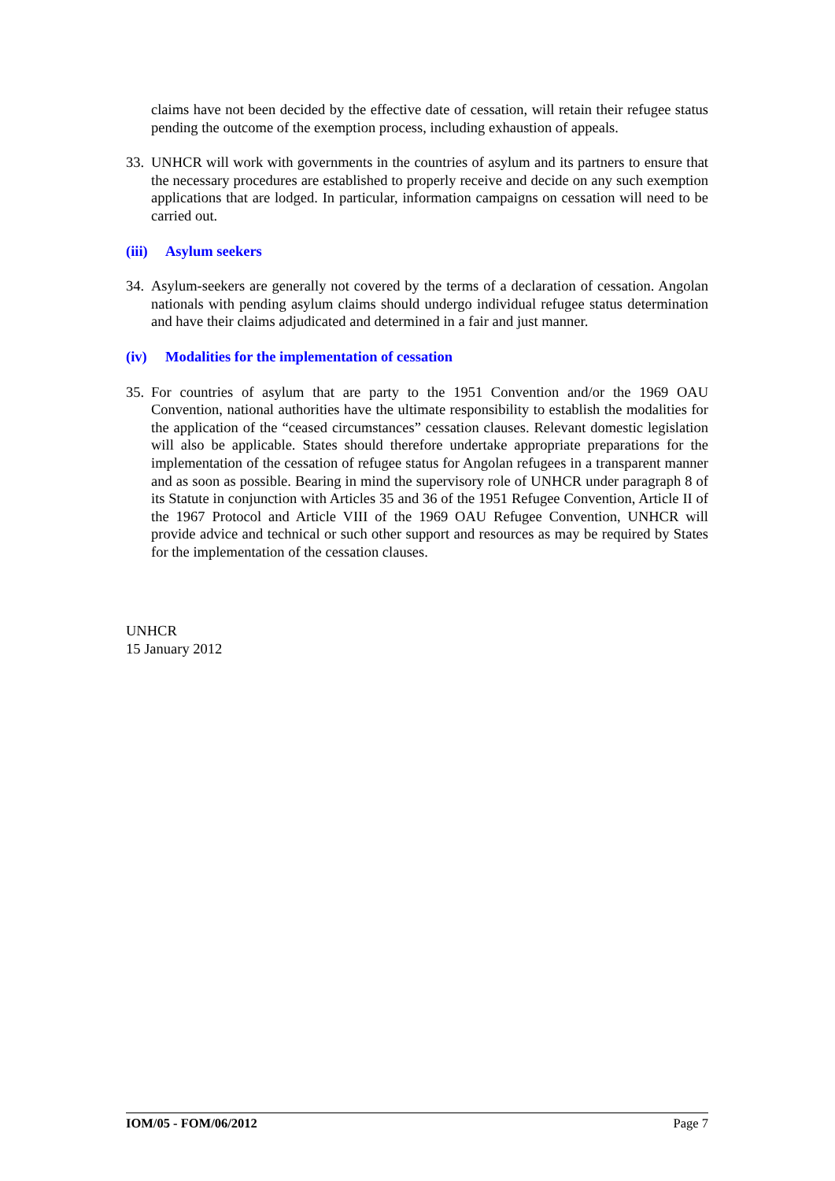claims have not been decided by the effective date of cessation, will retain their refugee status pending the outcome of the exemption process, including exhaustion of appeals.
33.
UNHCR will work with governments in the countries of asylum and its partners to ensure that the necessary procedures are established to properly receive and decide on any such exemption applications that are lodged. In particular, information campaigns on cessation will need to be carried out.
(iii) Asylum seekers
34.
Asylum-seekers are generally not covered by the terms of a declaration of cessation. Angolan nationals with pending asylum claims should undergo individual refugee status determination and have their claims adjudicated and determined in a fair and just manner.
(iv) Modalities for the implementation of cessation
35.
For countries of asylum that are party to the 1951 Convention and/or the 1969 OAU Convention, national authorities have the ultimate responsibility to establish the modalities for the application of the “ceased circumstances” cessation clauses. Relevant domestic legislation will also be applicable. States should therefore undertake appropriate preparations for the implementation of the cessation of refugee status for Angolan refugees in a transparent manner and as soon as possible. Bearing in mind the supervisory role of UNHCR under paragraph 8 of its Statute in conjunction with Articles 35 and 36 of the 1951 Refugee Convention, Article II of the 1967 Protocol and Article VIII of the 1969 OAU Refugee Convention, UNHCR will provide advice and technical or such other support and resources as may be required by States for the implementation of the cessation clauses.
UNHCR
15 January 2012
IOM/05 - FOM/06/2012 Page 7